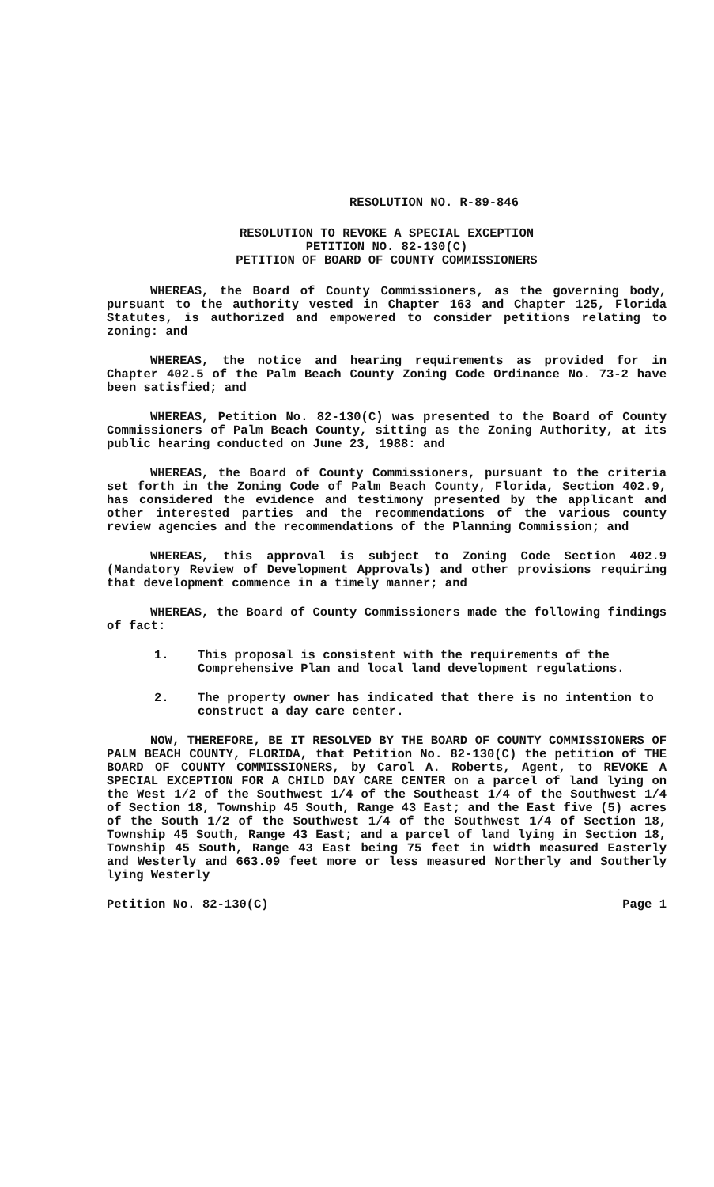RESOLUTION NO. R-89-846
RESOLUTION TO REVOKE A SPECIAL EXCEPTION
PETITION NO. 82-130(C)
PETITION OF BOARD OF COUNTY COMMISSIONERS
WHEREAS, the Board of County Commissioners, as the governing body, pursuant to the authority vested in Chapter 163 and Chapter 125, Florida Statutes, is authorized and empowered to consider petitions relating to zoning: and
WHEREAS, the notice and hearing requirements as provided for in Chapter 402.5 of the Palm Beach County Zoning Code Ordinance No. 73-2 have been satisfied; and
WHEREAS, Petition No. 82-130(C) was presented to the Board of County Commissioners of Palm Beach County, sitting as the Zoning Authority, at its public hearing conducted on June 23, 1988: and
WHEREAS, the Board of County Commissioners, pursuant to the criteria set forth in the Zoning Code of Palm Beach County, Florida, Section 402.9, has considered the evidence and testimony presented by the applicant and other interested parties and the recommendations of the various county review agencies and the recommendations of the Planning Commission; and
WHEREAS, this approval is subject to Zoning Code Section 402.9 (Mandatory Review of Development Approvals) and other provisions requiring that development commence in a timely manner; and
WHEREAS, the Board of County Commissioners made the following findings of fact:
1. This proposal is consistent with the requirements of the Comprehensive Plan and local land development regulations.
2. The property owner has indicated that there is no intention to construct a day care center.
NOW, THEREFORE, BE IT RESOLVED BY THE BOARD OF COUNTY COMMISSIONERS OF PALM BEACH COUNTY, FLORIDA, that Petition No. 82-130(C) the petition of THE BOARD OF COUNTY COMMISSIONERS, by Carol A. Roberts, Agent, to REVOKE A SPECIAL EXCEPTION FOR A CHILD DAY CARE CENTER on a parcel of land lying on the West 1/2 of the Southwest 1/4 of the Southeast 1/4 of the Southwest 1/4 of Section 18, Township 45 South, Range 43 East; and the East five (5) acres of the South 1/2 of the Southwest 1/4 of the Southwest 1/4 of Section 18, Township 45 South, Range 43 East; and a parcel of land lying in Section 18, Township 45 South, Range 43 East being 75 feet in width measured Easterly and Westerly and 663.09 feet more or less measured Northerly and Southerly lying Westerly
Petition No. 82-130(C) Page 1